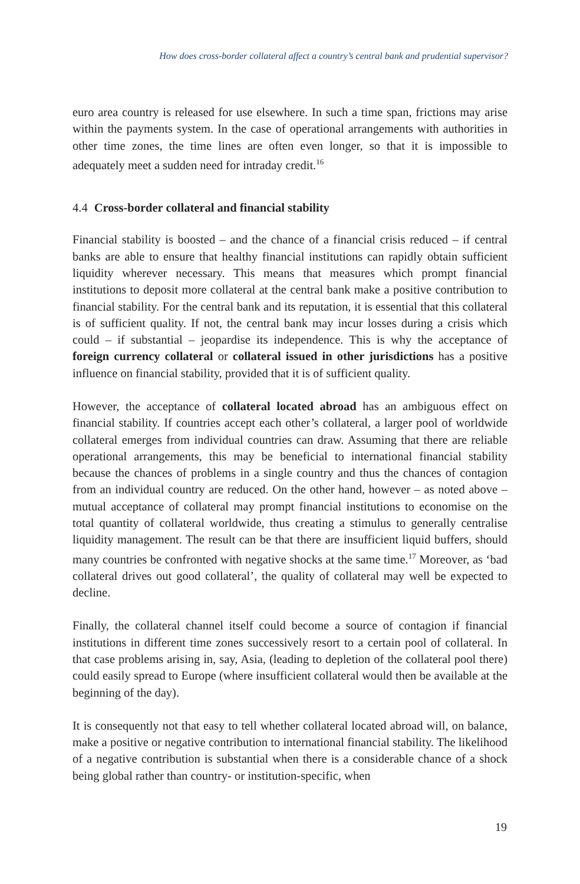How does cross-border collateral affect a country’s central bank and prudential supervisor?
euro area country is released for use elsewhere. In such a time span, frictions may arise within the payments system. In the case of operational arrangements with authorities in other time zones, the time lines are often even longer, so that it is impossible to adequately meet a sudden need for intraday credit.<sup>16</sup>
4.4 Cross-border collateral and financial stability
Financial stability is boosted – and the chance of a financial crisis reduced – if central banks are able to ensure that healthy financial institutions can rapidly obtain sufficient liquidity wherever necessary. This means that measures which prompt financial institutions to deposit more collateral at the central bank make a positive contribution to financial stability. For the central bank and its reputation, it is essential that this collateral is of sufficient quality. If not, the central bank may incur losses during a crisis which could – if substantial – jeopardise its independence. This is why the acceptance of foreign currency collateral or collateral issued in other jurisdictions has a positive influence on financial stability, provided that it is of sufficient quality.
However, the acceptance of collateral located abroad has an ambiguous effect on financial stability. If countries accept each other’s collateral, a larger pool of worldwide collateral emerges from individual countries can draw. Assuming that there are reliable operational arrangements, this may be beneficial to international financial stability because the chances of problems in a single country and thus the chances of contagion from an individual country are reduced. On the other hand, however – as noted above – mutual acceptance of collateral may prompt financial institutions to economise on the total quantity of collateral worldwide, thus creating a stimulus to generally centralise liquidity management. The result can be that there are insufficient liquid buffers, should many countries be confronted with negative shocks at the same time.<sup>17</sup> Moreover, as ‘bad collateral drives out good collateral’, the quality of collateral may well be expected to decline.
Finally, the collateral channel itself could become a source of contagion if financial institutions in different time zones successively resort to a certain pool of collateral. In that case problems arising in, say, Asia, (leading to depletion of the collateral pool there) could easily spread to Europe (where insufficient collateral would then be available at the beginning of the day).
It is consequently not that easy to tell whether collateral located abroad will, on balance, make a positive or negative contribution to international financial stability. The likelihood of a negative contribution is substantial when there is a considerable chance of a shock being global rather than country- or institution-specific, when
19